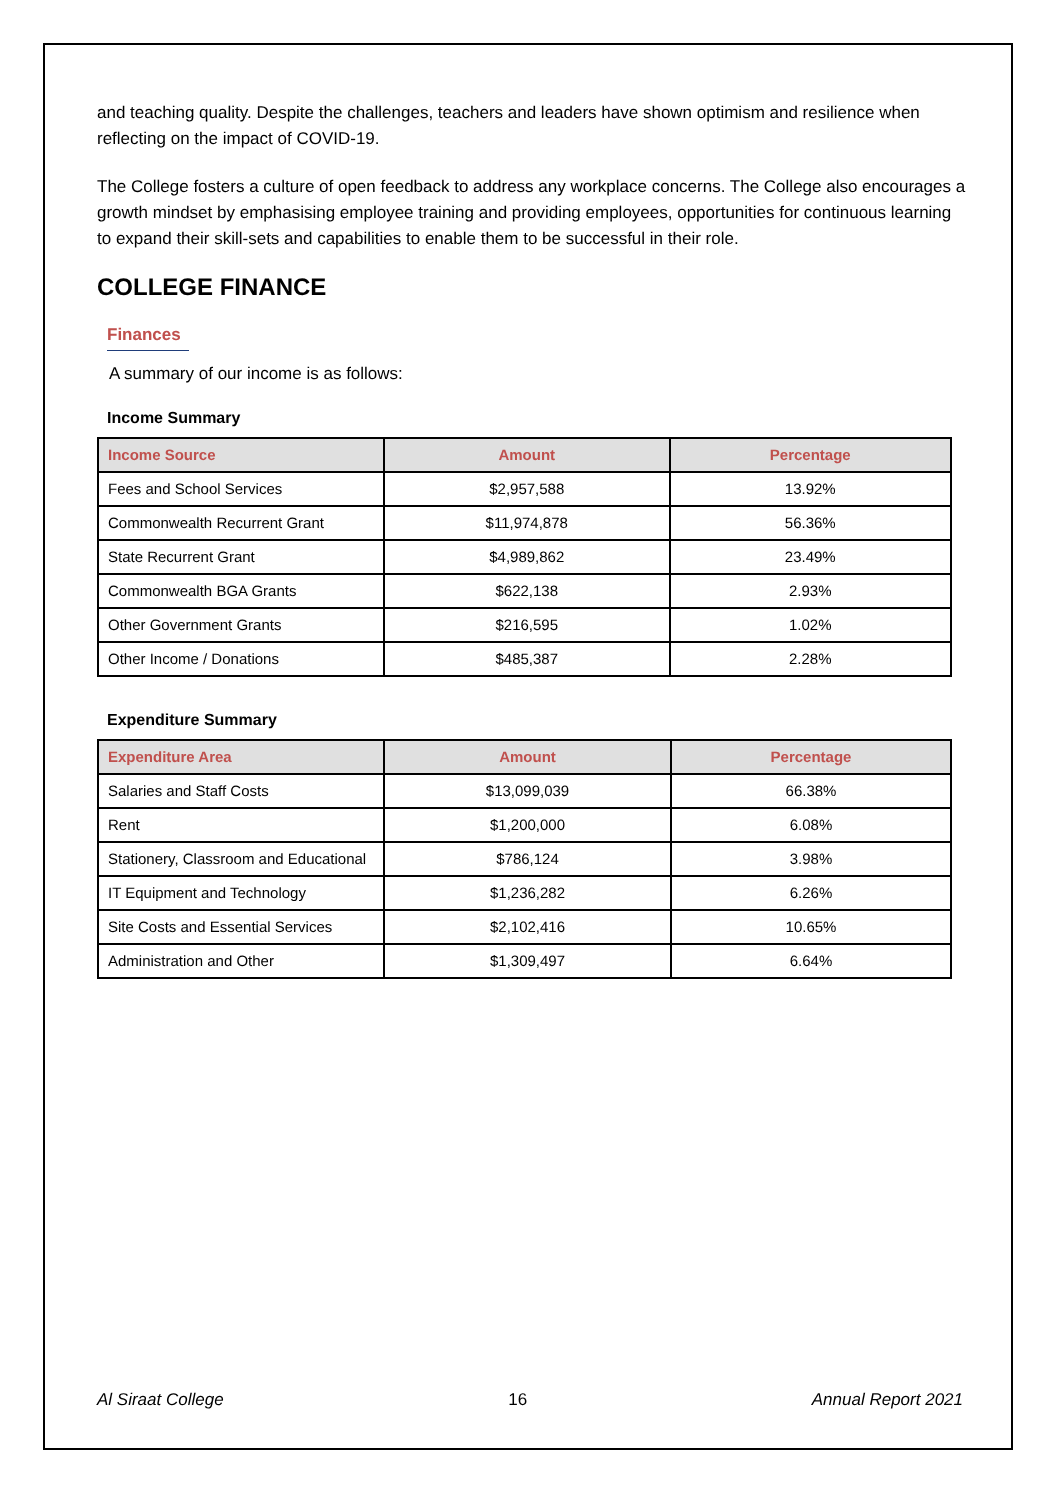and teaching quality. Despite the challenges, teachers and leaders have shown optimism and resilience when reflecting on the impact of COVID-19.
The College fosters a culture of open feedback to address any workplace concerns. The College also encourages a growth mindset by emphasising employee training and providing employees, opportunities for continuous learning to expand their skill-sets and capabilities to enable them to be successful in their role.
COLLEGE FINANCE
Finances
A summary of our income is as follows:
Income Summary
| Income Source | Amount | Percentage |
| --- | --- | --- |
| Fees and School Services | $2,957,588 | 13.92% |
| Commonwealth Recurrent Grant | $11,974,878 | 56.36% |
| State Recurrent Grant | $4,989,862 | 23.49% |
| Commonwealth BGA Grants | $622,138 | 2.93% |
| Other Government Grants | $216,595 | 1.02% |
| Other Income / Donations | $485,387 | 2.28% |
Expenditure Summary
| Expenditure Area | Amount | Percentage |
| --- | --- | --- |
| Salaries and Staff Costs | $13,099,039 | 66.38% |
| Rent | $1,200,000 | 6.08% |
| Stationery, Classroom and Educational | $786,124 | 3.98% |
| IT Equipment and Technology | $1,236,282 | 6.26% |
| Site Costs and Essential Services | $2,102,416 | 10.65% |
| Administration and Other | $1,309,497 | 6.64% |
Al Siraat College 16 Annual Report 2021